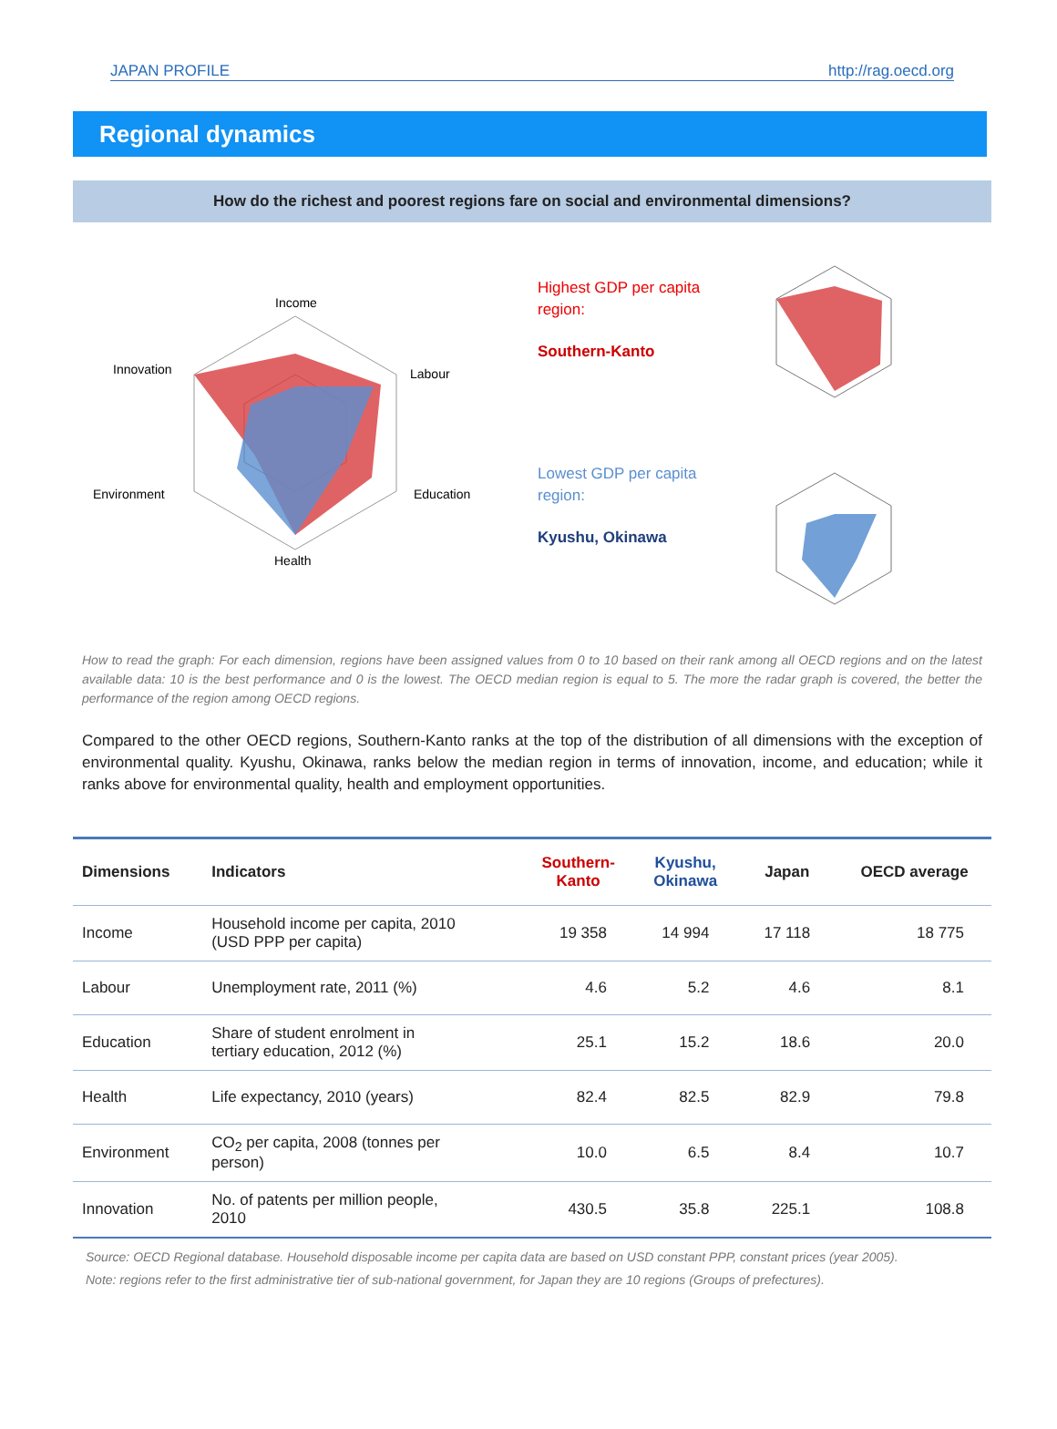JAPAN PROFILE http://rag.oecd.org
Regional dynamics
How do the richest and poorest regions fare on social and environmental dimensions?
Income
Labour
Education
Health
Environment
Innovation
Highest GDP per capita
region:
Southern-Kanto
Lowest GDP per capita
region:
Kyushu, Okinawa
How to read the graph: For each dimension, regions have been assigned values from 0 to 10 based on their rank among all OECD regions and on the latest available data: 10 is the best performance and 0 is the lowest. The OECD median region is equal to 5. The more the radar graph is covered, the better the performance of the region among OECD regions.
Compared to the other OECD regions, Southern-Kanto ranks at the top of the distribution of all dimensions with the exception of environmental quality. Kyushu, Okinawa, ranks below the median region in terms of innovation, income, and education; while it ranks above for environmental quality, health and employment opportunities.
| Dimensions | Indicators | Southern- Kanto | Kyushu, Okinawa | Japan | OECD average |
| --- | --- | --- | --- | --- | --- |
| Income | Household income per capita, 2010 (USD PPP per capita) | 19 358 | 14 994 | 17 118 | 18 775 |
| Labour | Unemployment rate, 2011 (%) | 4.6 | 5.2 | 4.6 | 8.1 |
| Education | Share of student enrolment in tertiary education, 2012 (%) | 25.1 | 15.2 | 18.6 | 20.0 |
| Health | Life expectancy, 2010 (years) | 82.4 | 82.5 | 82.9 | 79.8 |
| Environment | CO<sub>2</sub> per capita, 2008 (tonnes per person) | 10.0 | 6.5 | 8.4 | 10.7 |
| Innovation | No. of patents per million people, 2010 | 430.5 | 35.8 | 225.1 | 108.8 |
Source: OECD Regional database. Household disposable income per capita data are based on USD constant PPP, constant prices (year 2005).
Note: regions refer to the first administrative tier of sub-national government, for Japan they are 10 regions (Groups of prefectures).